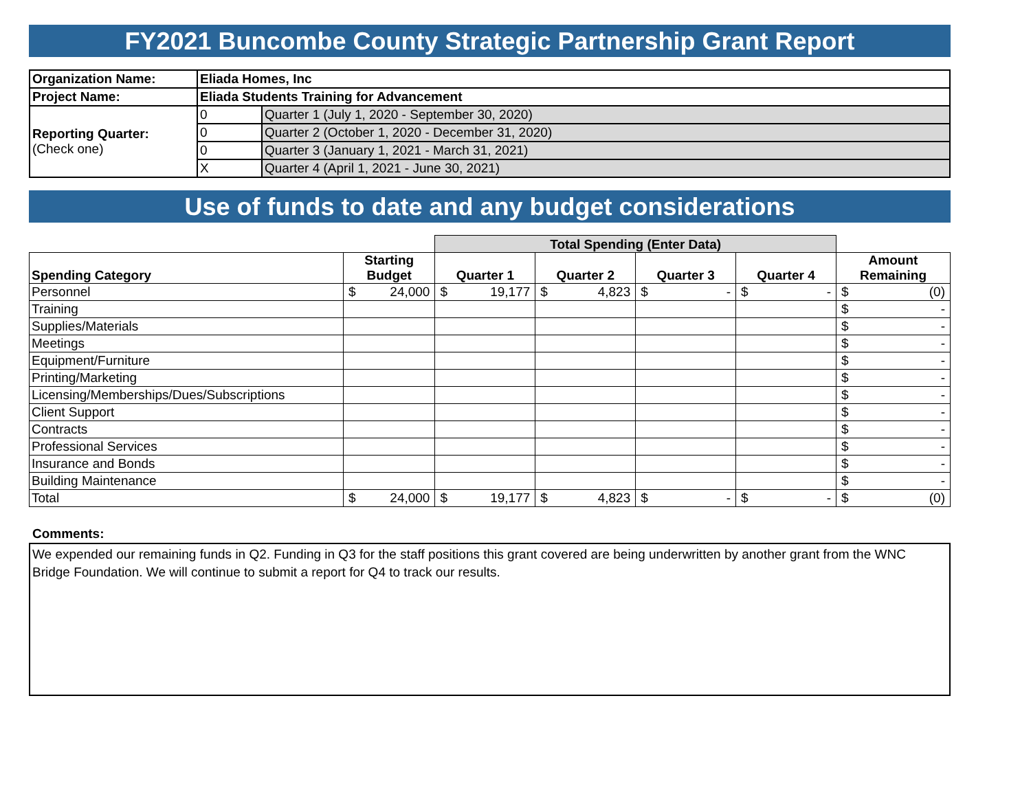FY2021 Buncombe County Strategic Partnership Grant Report
| Organization Name: | Eliada Homes, Inc | |
| Project Name: | Eliada Students Training for Advancement | |
| Reporting Quarter: (Check one) | 0 | Quarter 1 (July 1, 2020 - September 30, 2020) |
| | 0 | Quarter 2 (October 1, 2020 - December 31, 2020) |
| | 0 | Quarter 3 (January 1, 2021 - March 31, 2021) |
| | X | Quarter 4 (April 1, 2021 - June 30, 2021) |
Use of funds to date and any budget considerations
| | | Total Spending (Enter Data) | | | | |
| --- | --- | --- | --- | --- | --- | --- |
| Spending Category | Starting Budget | Quarter 1 | Quarter 2 | Quarter 3 | Quarter 4 | Amount Remaining |
| Personnel | $ 24,000 | $ 19,177 | $ 4,823 | $ - | $ - | $ (0) |
| Training | | | | | | $ - |
| Supplies/Materials | | | | | | $ - |
| Meetings | | | | | | $ - |
| Equipment/Furniture | | | | | | $ - |
| Printing/Marketing | | | | | | $ - |
| Licensing/Memberships/Dues/Subscriptions | | | | | | $ - |
| Client Support | | | | | | $ - |
| Contracts | | | | | | $ - |
| Professional Services | | | | | | $ - |
| Insurance and Bonds | | | | | | $ - |
| Building Maintenance | | | | | | $ - |
| Total | $ 24,000 | $ 19,177 | $ 4,823 | $ - | $ - | $ (0) |
Comments:
We expended our remaining funds in Q2. Funding in Q3 for the staff positions this grant covered are being underwritten by another grant from the WNC Bridge Foundation. We will continue to submit a report for Q4 to track our results.